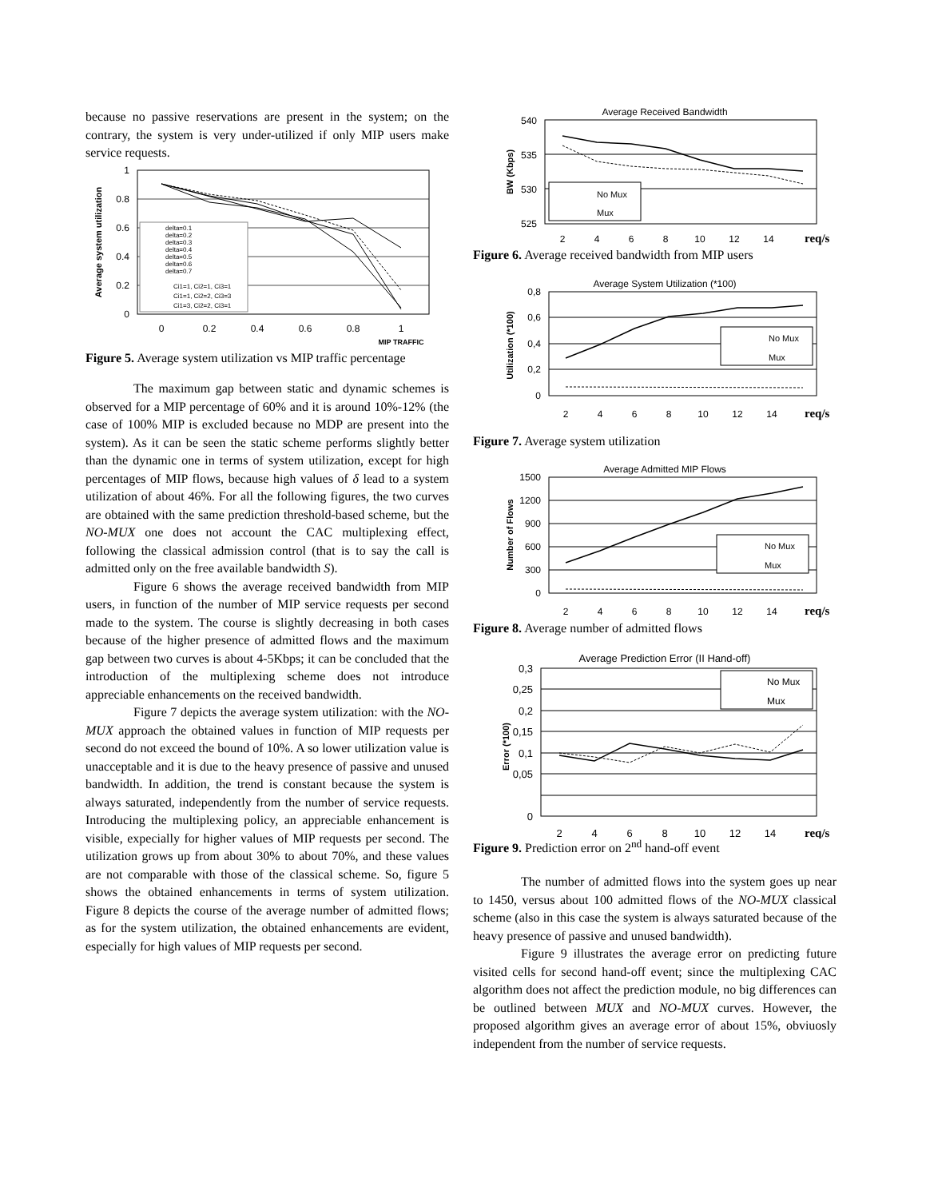because no passive reservations are present in the system; on the contrary, the system is very under-utilized if only MIP users make service requests.
1
0.8
0.6
0.4
0.2
0
0
0.2
0.4
0.6
0.8
1
MIP TRAFFIC
Average system utilization
delta=0.1
delta=0.2
delta=0.3
delta=0.4
delta=0.5
delta=0.6
delta=0.7
Ci1=1, Ci2=1, Ci3=1
Ci1=1, Ci2=2, Ci3=3
Ci1=3, Ci2=2, Ci3=1
Figure 5. Average system utilization vs MIP traffic percentage
The maximum gap between static and dynamic schemes is observed for a MIP percentage of 60% and it is around 10%-12% (the case of 100% MIP is excluded because no MDP are present into the system). As it can be seen the static scheme performs slightly better than the dynamic one in terms of system utilization, except for high percentages of MIP flows, because high values of δ lead to a system utilization of about 46%. For all the following figures, the two curves are obtained with the same prediction threshold-based scheme, but the NO-MUX one does not account the CAC multiplexing effect, following the classical admission control (that is to say the call is admitted only on the free available bandwidth S).
Figure 6 shows the average received bandwidth from MIP users, in function of the number of MIP service requests per second made to the system. The course is slightly decreasing in both cases because of the higher presence of admitted flows and the maximum gap between two curves is about 4-5Kbps; it can be concluded that the introduction of the multiplexing scheme does not introduce appreciable enhancements on the received bandwidth.
Figure 7 depicts the average system utilization: with the NO-MUX approach the obtained values in function of MIP requests per second do not exceed the bound of 10%. A so lower utilization value is unacceptable and it is due to the heavy presence of passive and unused bandwidth. In addition, the trend is constant because the system is always saturated, independently from the number of service requests. Introducing the multiplexing policy, an appreciable enhancement is visible, expecially for higher values of MIP requests per second. The utilization grows up from about 30% to about 70%, and these values are not comparable with those of the classical scheme. So, figure 5 shows the obtained enhancements in terms of system utilization. Figure 8 depicts the course of the average number of admitted flows; as for the system utilization, the obtained enhancements are evident, especially for high values of MIP requests per second.
Average Received Bandwidth
540
535
530
525
2
4
6
8
10
12
14
req/s
BW (Kbps)
No Mux
Mux
Figure 6. Average received bandwidth from MIP users
Average System Utilization (*100)
0,8
0,6
0,4
0,2
0
2
4
6
8
10
12
14
req/s
Utilization (*100)
No Mux
Mux
Figure 7. Average system utilization
Average Admitted MIP Flows
1500
1200
900
600
300
0
2
4
6
8
10
12
14
req/s
Number of Flows
No Mux
Mux
Figure 8. Average number of admitted flows
Average Prediction Error (II Hand-off)
0,3
0,25
0,2
0,15
0,1
0,05
0
2
4
6
8
10
12
14
req/s
Error (*100)
No Mux
Mux
Figure 9. Prediction error on 2<sup>nd</sup> hand-off event
The number of admitted flows into the system goes up near to 1450, versus about 100 admitted flows of the NO-MUX classical scheme (also in this case the system is always saturated because of the heavy presence of passive and unused bandwidth).
Figure 9 illustrates the average error on predicting future visited cells for second hand-off event; since the multiplexing CAC algorithm does not affect the prediction module, no big differences can be outlined between MUX and NO-MUX curves. However, the proposed algorithm gives an average error of about 15%, obviuosly independent from the number of service requests.